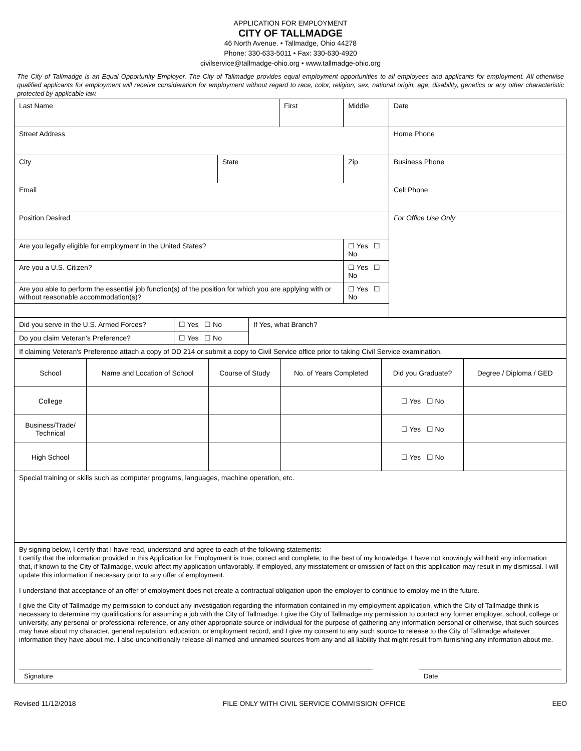APPLICATION FOR EMPLOYMENT
CITY OF TALLMADGE
46 North Avenue. • Tallmadge, Ohio 44278
Phone: 330-633-5011 • Fax: 330-630-4920
civilservice@tallmadge-ohio.org • www.tallmadge-ohio.org
The City of Tallmadge is an Equal Opportunity Employer. The City of Tallmadge provides equal employment opportunities to all employees and applicants for employment. All otherwise qualified applicants for employment will receive consideration for employment without regard to race, color, religion, sex, national origin, age, disability, genetics or any other characteristic protected by applicable law.
| Last Name | | First | | Middle | Date |
| Street Address | | | | | Home Phone |
| City | State | | Zip | | Business Phone |
| Email | | | | | Cell Phone |
| Position Desired | | | | | For Office Use Only |
| Are you legally eligible for employment in the United States? | | | ☐ Yes ☐ No | | |
| Are you a U.S. Citizen? | | | ☐ Yes ☐ No | | |
| Are you able to perform the essential job function(s) of the position for which you are applying with or without reasonable accommodation(s)? | | | ☐ Yes ☐ No | | |
| Did you serve in the U.S. Armed Forces? | ☐ Yes ☐ No | If Yes, what Branch? |
| Do you claim Veteran's Preference? | ☐ Yes ☐ No | |
| If claiming Veteran's Preference attach a copy of DD 214 or submit a copy to Civil Service office prior to taking Civil Service examination. | | |
| School | Name and Location of School | Course of Study | No. of Years Completed | Did you Graduate? | Degree / Diploma / GED |
| College | | | | ☐ Yes ☐ No | |
| Business/Trade/ Technical | | | | ☐ Yes ☐ No | |
| High School | | | | ☐ Yes ☐ No | |
| Special training or skills such as computer programs, languages, machine operation, etc. | | | | | |
| By signing below, I certify that I have read, understand and agree to each of the following statements: I certify that the information provided in this Application for Employment is true, correct and complete, to the best of my knowledge. I have not knowingly withheld any information that, if known to the City of Tallmadge, would affect my application unfavorably. If employed, any misstatement or omission of fact on this application may result in my dismissal. I will update this information if necessary prior to any offer of employment. I understand that acceptance of an offer of employment does not create a contractual obligation upon the employer to continue to employ me in the future. I give the City of Tallmadge my permission to conduct any investigation regarding the information contained in my employment application, which the City of Tallmadge think is necessary to determine my qualifications for assuming a job with the City of Tallmadge. I give the City of Tallmadge my permission to contact any former employer, school, college or university, any personal or professional reference, or any other appropriate source or individual for the purpose of gathering any information personal or otherwise, that such sources may have about my character, general reputation, education, or employment record, and I give my consent to any such source to release to the City of Tallmadge whatever information they have about me. I also unconditionally release all named and unnamed sources from any and all liability that might result from furnishing any information about me. Signature Date | | | | | |
Revised 11/12/2018 FILE ONLY WITH CIVIL SERVICE COMMISSION OFFICE EEO